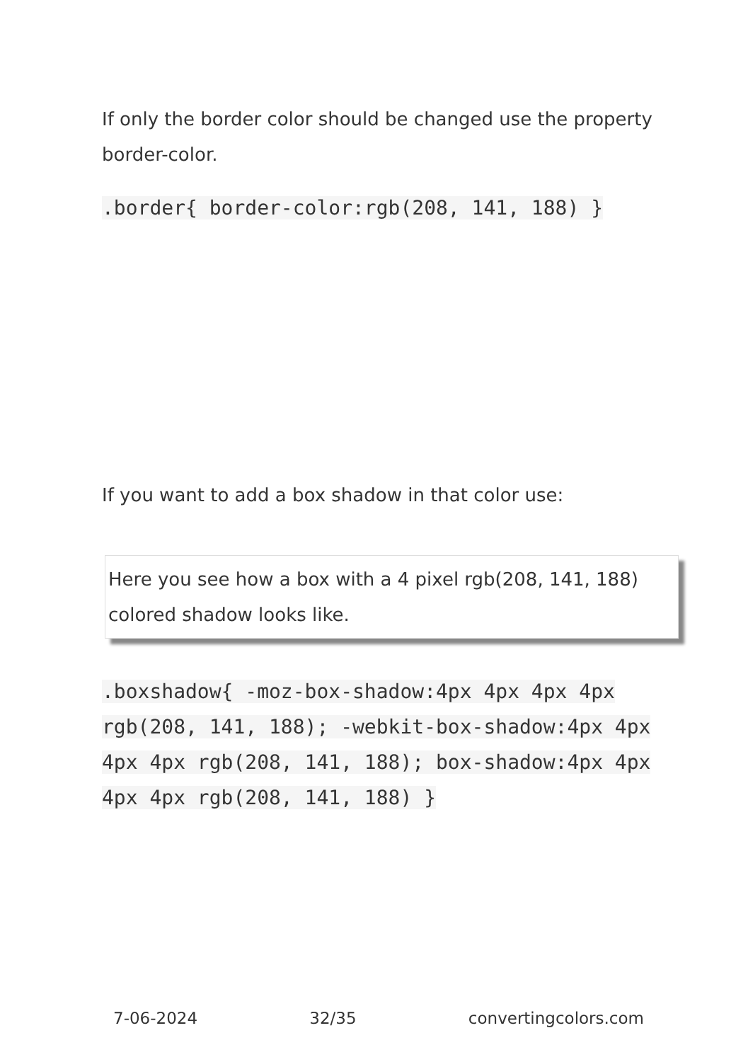If only the border color should be changed use the property border-color.
.border{ border-color:rgb(208, 141, 188) }
If you want to add a box shadow in that color use:
Here you see how a box with a 4 pixel rgb(208, 141, 188) colored shadow looks like.
.boxshadow{ -moz-box-shadow:4px 4px 4px 4px rgb(208, 141, 188); -webkit-box-shadow:4px 4px 4px 4px rgb(208, 141, 188); box-shadow:4px 4px 4px 4px rgb(208, 141, 188) }
7-06-2024 32/35 convertingcolors.com